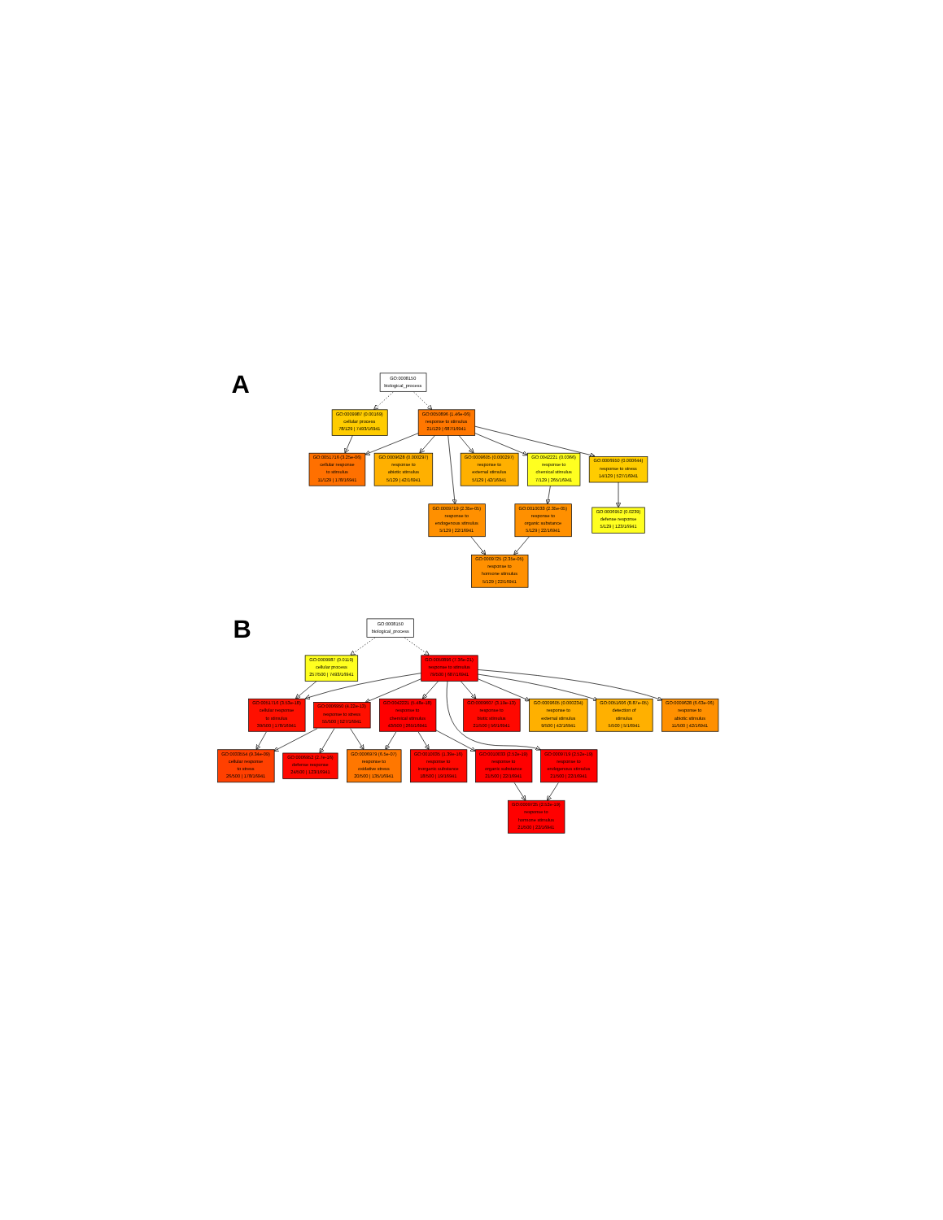A
GO:0008150
biological_process
GO:0009987 (0.00169)
cellular process
78/129 | 7493/16941
GO:0050896 (1.46e-06)
response to stimulus
21/129 | 687/16941
GO:0051716 (3.25e-06)
cellular response
to stimulus
11/129 | 178/16941
GO:0009628 (0.000297)
response to
abiotic stimulus
5/129 | 42/16941
GO:0009605 (0.000297)
response to
external stimulus
5/129 | 42/16941
GO:0042221 (0.0366)
response to
chemical stimulus
7/129 | 265/16941
GO:0006950 (0.000644)
response to stress
14/129 | 527/16941
GO:0009719 (2.35e-05)
response to
endogenous stimulus
5/129 | 22/16941
GO:0010033 (2.35e-05)
response to
organic substance
5/129 | 22/16941
GO:0006952 (0.0239)
defense response
5/129 | 123/16941
GO:0009725 (2.35e-05)
response to
hormone stimulus
5/129 | 22/16941
B
GO:0008150
biological_process
GO:0009987 (0.0119)
cellular process
257/500 | 7493/16941
GO:0050896 (7.36e-21)
response to stimulus
79/500 | 687/16941
GO:0051716 (3.53e-18)
cellular response
to stimulus
39/500 | 178/16941
GO:0006950 (4.22e-13)
response to stress
55/500 | 527/16941
GO:0042221 (5.48e-18)
response to
chemical stimulus
43/500 | 265/16941
GO:0009607 (3.19e-13)
response to
biotic stimulus
21/500 | 56/16941
GO:0009605 (0.000234)
response to
external stimulus
9/500 | 42/16941
GO:0051606 (8.87e-05)
detection of
stimulus
5/500 | 5/16941
GO:0009628 (6.63e-06)
response to
abiotic stimulus
11/500 | 42/16941
GO:0033554 (9.34e-09)
cellular response
to stress
26/500 | 178/16941
GO:0006952 (2.7e-16)
defense response
24/500 | 123/16941
GO:0006979 (6.5e-07)
response to
oxidative stress
20/500 | 135/16941
GO:0010035 (1.39e-16)
response to
inorganic substance
18/500 | 19/16941
GO:0010033 (2.52e-19)
response to
organic substance
21/500 | 22/16941
GO:0009719 (2.52e-19)
response to
endogenous stimulus
21/500 | 22/16941
GO:0009725 (2.52e-19)
response to
hormone stimulus
21/500 | 22/16941